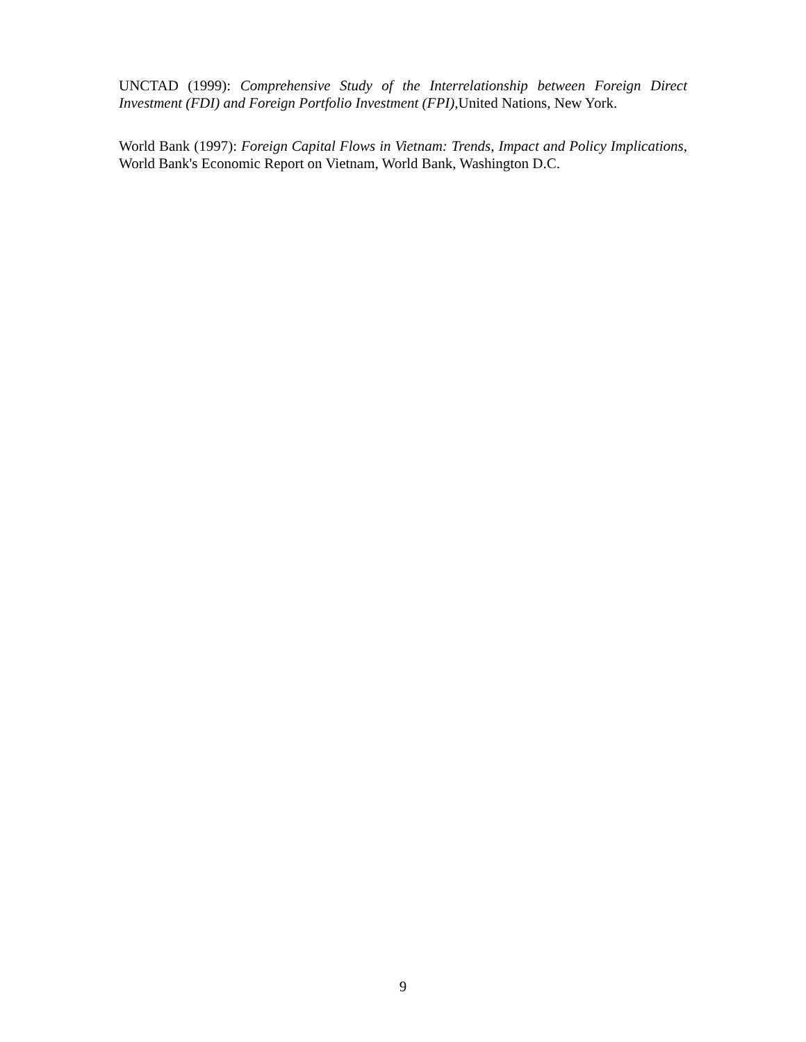UNCTAD (1999): Comprehensive Study of the Interrelationship between Foreign Direct Investment (FDI) and Foreign Portfolio Investment (FPI), United Nations, New York.
World Bank (1997): Foreign Capital Flows in Vietnam: Trends, Impact and Policy Implications, World Bank's Economic Report on Vietnam, World Bank, Washington D.C.
9